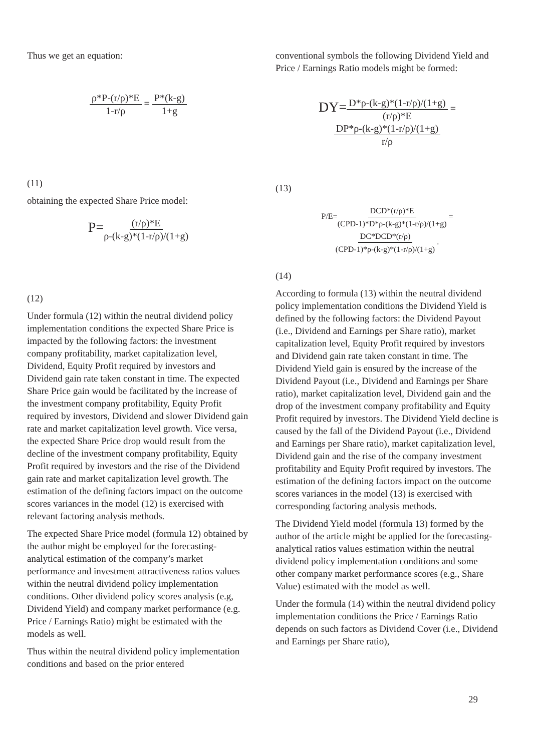Thus we get an equation:
ρ*P-(r/ρ)*E 1-r/ρ = P*(k-g) 1+g
(11)
obtaining the expected Share Price model:
P=(r/ρ)*E ρ-(k-g)*(1-r/ρ)/(1+g)
(12)
Under formula (12) within the neutral dividend policy implementation conditions the expected Share Price is impacted by the following factors: the investment company profitability, market capitalization level, Dividend, Equity Profit required by investors and Dividend gain rate taken constant in time. The expected Share Price gain would be facilitated by the increase of the investment company profitability, Equity Profit required by investors, Dividend and slower Dividend gain rate and market capitalization level growth. Vice versa, the expected Share Price drop would result from the decline of the investment company profitability, Equity Profit required by investors and the rise of the Dividend gain rate and market capitalization level growth. The estimation of the defining factors impact on the outcome scores variances in the model (12) is exercised with relevant factoring analysis methods.
The expected Share Price model (formula 12) obtained by the author might be employed for the forecasting-analytical estimation of the company’s market performance and investment attractiveness ratios values within the neutral dividend policy implementation conditions. Other dividend policy scores analysis (e.g, Dividend Yield) and company market performance (e.g. Price / Earnings Ratio) might be estimated with the models as well.
Thus within the neutral dividend policy implementation conditions and based on the prior entered
conventional symbols the following Dividend Yield and Price / Earnings Ratio models might be formed:
DY=D*ρ-(k-g)*(1-r/ρ)/(1+g) (r/ρ)*E = DP*ρ-(k-g)*(1-r/ρ)/(1+g) r/ρ
(13)
P/E=DCD*(r/ρ)*E (CPD-1)*D*ρ-(k-g)*(1-r/ρ)/(1+g) = DC*DCD*(r/ρ) (CPD-1)*ρ-(k-g)*(1-r/ρ)/(1+g) .
(14)
According to formula (13) within the neutral dividend policy implementation conditions the Dividend Yield is defined by the following factors: the Dividend Payout (i.e., Dividend and Earnings per Share ratio), market capitalization level, Equity Profit required by investors and Dividend gain rate taken constant in time. The Dividend Yield gain is ensured by the increase of the Dividend Payout (i.e., Dividend and Earnings per Share ratio), market capitalization level, Dividend gain and the drop of the investment company profitability and Equity Profit required by investors. The Dividend Yield decline is caused by the fall of the Dividend Payout (i.e., Dividend and Earnings per Share ratio), market capitalization level, Dividend gain and the rise of the company investment profitability and Equity Profit required by investors. The estimation of the defining factors impact on the outcome scores variances in the model (13) is exercised with corresponding factoring analysis methods.
The Dividend Yield model (formula 13) formed by the author of the article might be applied for the forecasting-analytical ratios values estimation within the neutral dividend policy implementation conditions and some other company market performance scores (e.g., Share Value) estimated with the model as well.
Under the formula (14) within the neutral dividend policy implementation conditions the Price / Earnings Ratio depends on such factors as Dividend Cover (i.e., Dividend and Earnings per Share ratio),
29